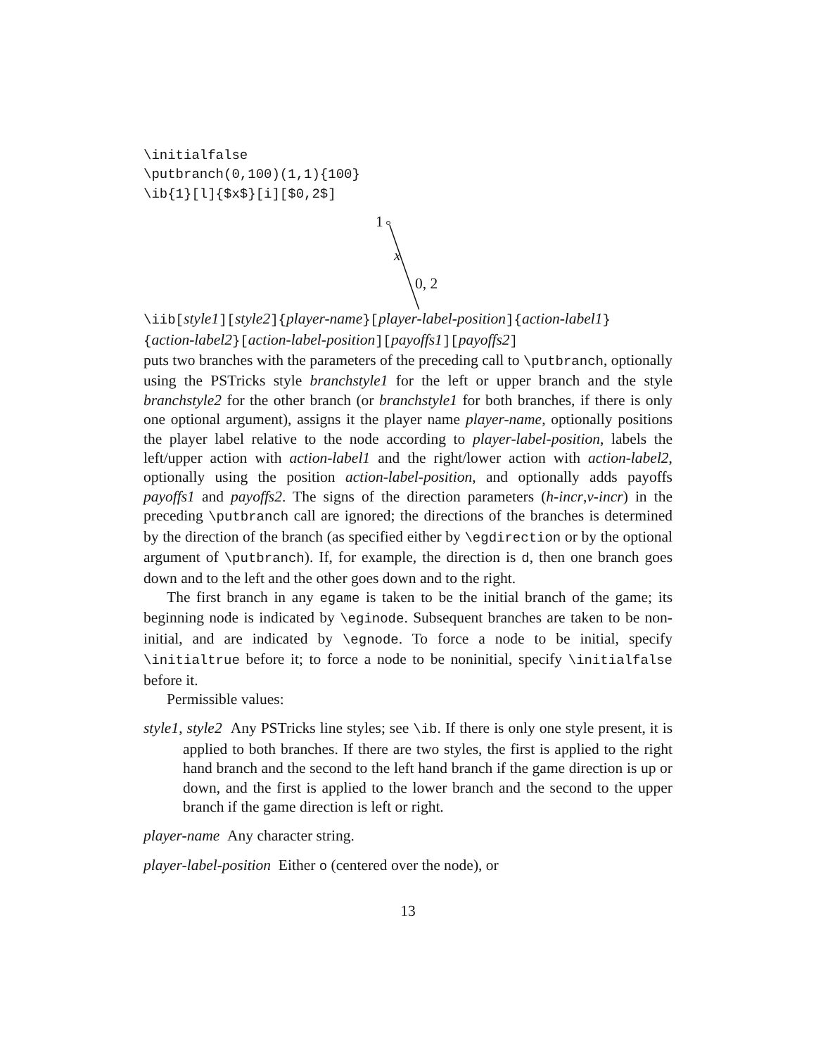\initialfalse
\putbranch(0,100)(1,1){100}
\ib{1}[l]{$x$}[i][$0,2$]
1
x
0, 2
\iib[style1][style2]{player-name}[player-label-position]{action-label1}
{action-label2}[action-label-position][payoffs1][payoffs2]
puts two branches with the parameters of the preceding call to \putbranch, optionally using the PSTricks style branchstyle1 for the left or upper branch and the style branchstyle2 for the other branch (or branchstyle1 for both branches, if there is only one optional argument), assigns it the player name player-name, optionally positions the player label relative to the node according to player-label-position, labels the left/upper action with action-label1 and the right/lower action with action-label2, optionally using the position action-label-position, and optionally adds payoffs payoffs1 and payoffs2. The signs of the direction parameters (h-incr,v-incr) in the preceding \putbranch call are ignored; the directions of the branches is determined by the direction of the branch (as specified either by \egdirection or by the optional argument of \putbranch). If, for example, the direction is d, then one branch goes down and to the left and the other goes down and to the right.
The first branch in any egame is taken to be the initial branch of the game; its beginning node is indicated by \eginode. Subsequent branches are taken to be non-initial, and are indicated by \egnode. To force a node to be initial, specify \initialtrue before it; to force a node to be noninitial, specify \initialfalse before it.
Permissible values:
style1, style2 Any PSTricks line styles; see \ib. If there is only one style present, it is applied to both branches. If there are two styles, the first is applied to the right hand branch and the second to the left hand branch if the game direction is up or down, and the first is applied to the lower branch and the second to the upper branch if the game direction is left or right.
player-name Any character string.
player-label-position Either o (centered over the node), or
13